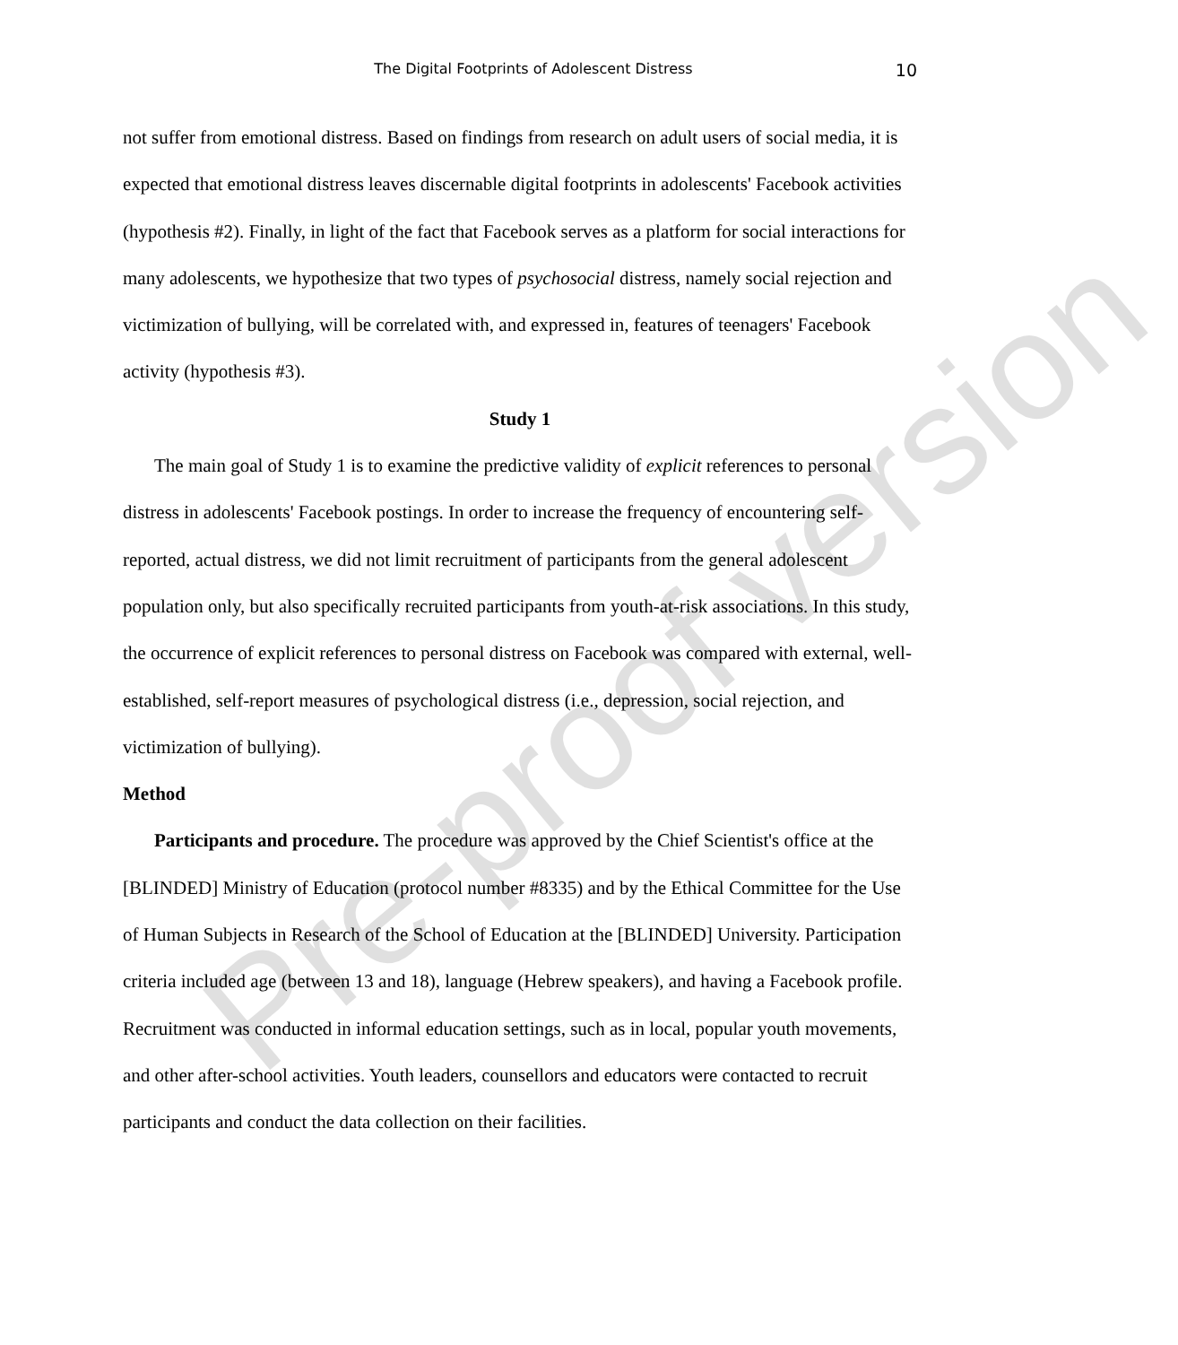The Digital Footprints of Adolescent Distress
10
not suffer from emotional distress. Based on findings from research on adult users of social media, it is expected that emotional distress leaves discernable digital footprints in adolescents' Facebook activities (hypothesis #2). Finally, in light of the fact that Facebook serves as a platform for social interactions for many adolescents, we hypothesize that two types of psychosocial distress, namely social rejection and victimization of bullying, will be correlated with, and expressed in, features of teenagers' Facebook activity (hypothesis #3).
Study 1
The main goal of Study 1 is to examine the predictive validity of explicit references to personal distress in adolescents' Facebook postings. In order to increase the frequency of encountering self-reported, actual distress, we did not limit recruitment of participants from the general adolescent population only, but also specifically recruited participants from youth-at-risk associations. In this study, the occurrence of explicit references to personal distress on Facebook was compared with external, well-established, self-report measures of psychological distress (i.e., depression, social rejection, and victimization of bullying).
Method
Participants and procedure. The procedure was approved by the Chief Scientist's office at the [BLINDED] Ministry of Education (protocol number #8335) and by the Ethical Committee for the Use of Human Subjects in Research of the School of Education at the [BLINDED] University. Participation criteria included age (between 13 and 18), language (Hebrew speakers), and having a Facebook profile. Recruitment was conducted in informal education settings, such as in local, popular youth movements, and other after-school activities. Youth leaders, counsellors and educators were contacted to recruit participants and conduct the data collection on their facilities.
Pre-proof version